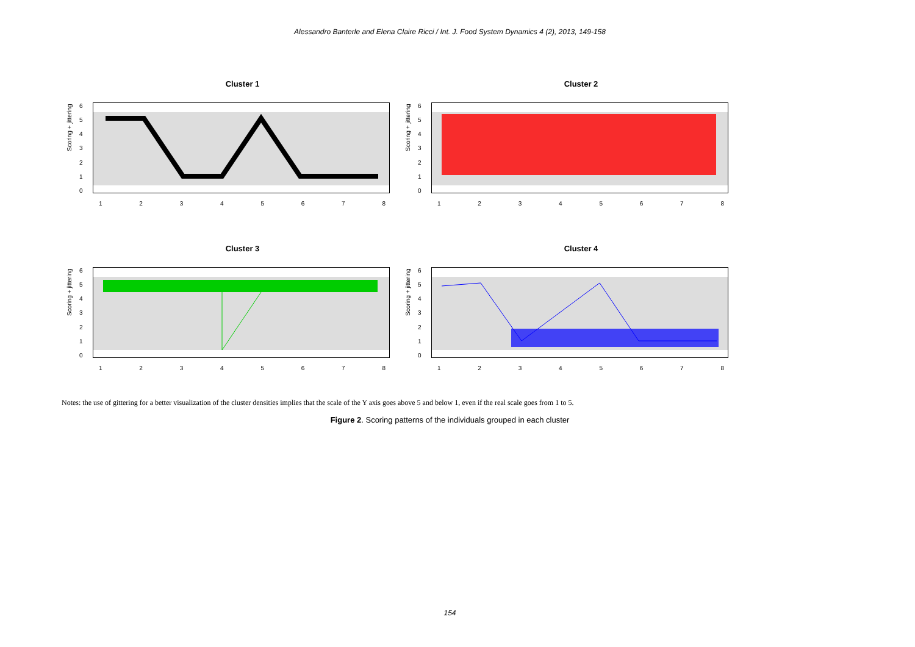Alessandro Banterle and Elena Claire Ricci / Int. J. Food System Dynamics 4 (2), 2013, 149-158
Cluster 1
Scoring + jittering
0123456
12345678
Cluster 2
Scoring + jittering
0123456
12345678
Cluster 3
Scoring + jittering
0123456
12345678
Cluster 4
Scoring + jittering
0123456
12345678
Notes: the use of gittering for a better visualization of the cluster densities implies that the scale of the Y axis goes above 5 and below 1, even if the real scale goes from 1 to 5.
Figure 2. Scoring patterns of the individuals grouped in each cluster
154